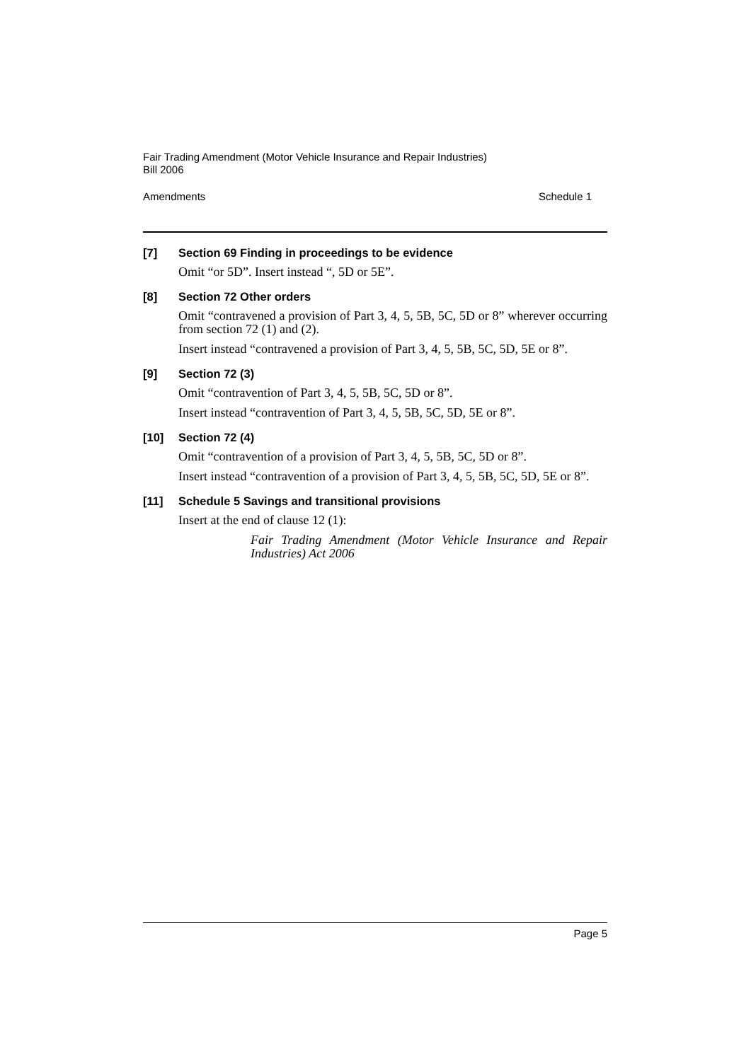Fair Trading Amendment (Motor Vehicle Insurance and Repair Industries)
Bill 2006
Amendments Schedule 1
[7] Section 69 Finding in proceedings to be evidence
Omit “or 5D”. Insert instead “, 5D or 5E”.
[8] Section 72 Other orders
Omit “contravened a provision of Part 3, 4, 5, 5B, 5C, 5D or 8” wherever occurring from section 72 (1) and (2).
Insert instead “contravened a provision of Part 3, 4, 5, 5B, 5C, 5D, 5E or 8”.
[9] Section 72 (3)
Omit “contravention of Part 3, 4, 5, 5B, 5C, 5D or 8”.
Insert instead “contravention of Part 3, 4, 5, 5B, 5C, 5D, 5E or 8”.
[10] Section 72 (4)
Omit “contravention of a provision of Part 3, 4, 5, 5B, 5C, 5D or 8”.
Insert instead “contravention of a provision of Part 3, 4, 5, 5B, 5C, 5D, 5E or 8”.
[11] Schedule 5 Savings and transitional provisions
Insert at the end of clause 12 (1):
Fair Trading Amendment (Motor Vehicle Insurance and Repair Industries) Act 2006
Page 5